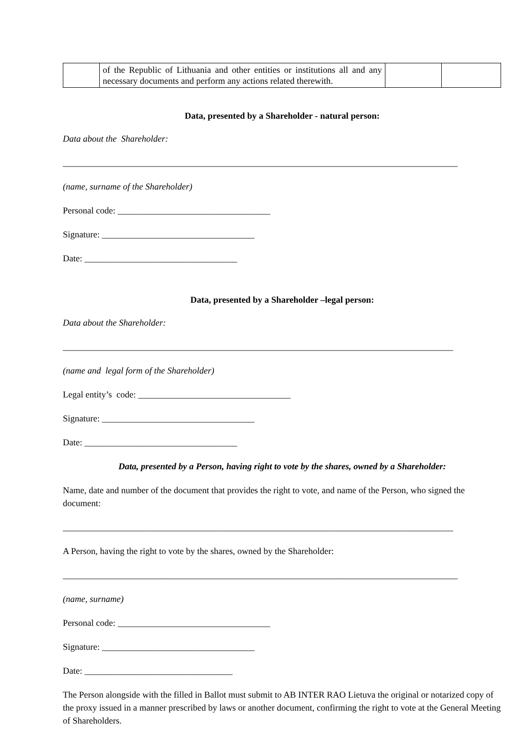| | of the Republic of Lithuania and other entities or institutions all and any necessary documents and perform any actions related therewith. | | |
Data, presented by a Shareholder - natural person:
Data about the Shareholder:
________________________________________________________________________________________
(name, surname of the Shareholder)
Personal code: __________________________________
Signature: __________________________________
Date: __________________________________
Data, presented by a Shareholder –legal person:
Data about the Shareholder:
_______________________________________________________________________________________
(name and legal form of the Shareholder)
Legal entity’s code: __________________________________
Signature: __________________________________
Date: __________________________________
Data, presented by a Person, having right to vote by the shares, owned by a Shareholder:
Name, date and number of the document that provides the right to vote, and name of the Person, who signed the document:
_______________________________________________________________________________________
A Person, having the right to vote by the shares, owned by the Shareholder:
________________________________________________________________________________________
(name, surname)
Personal code: __________________________________
Signature: __________________________________
Date: _________________________________
The Person alongside with the filled in Ballot must submit to AB INTER RAO Lietuva the original or notarized copy of the proxy issued in a manner prescribed by laws or another document, confirming the right to vote at the General Meeting of Shareholders.